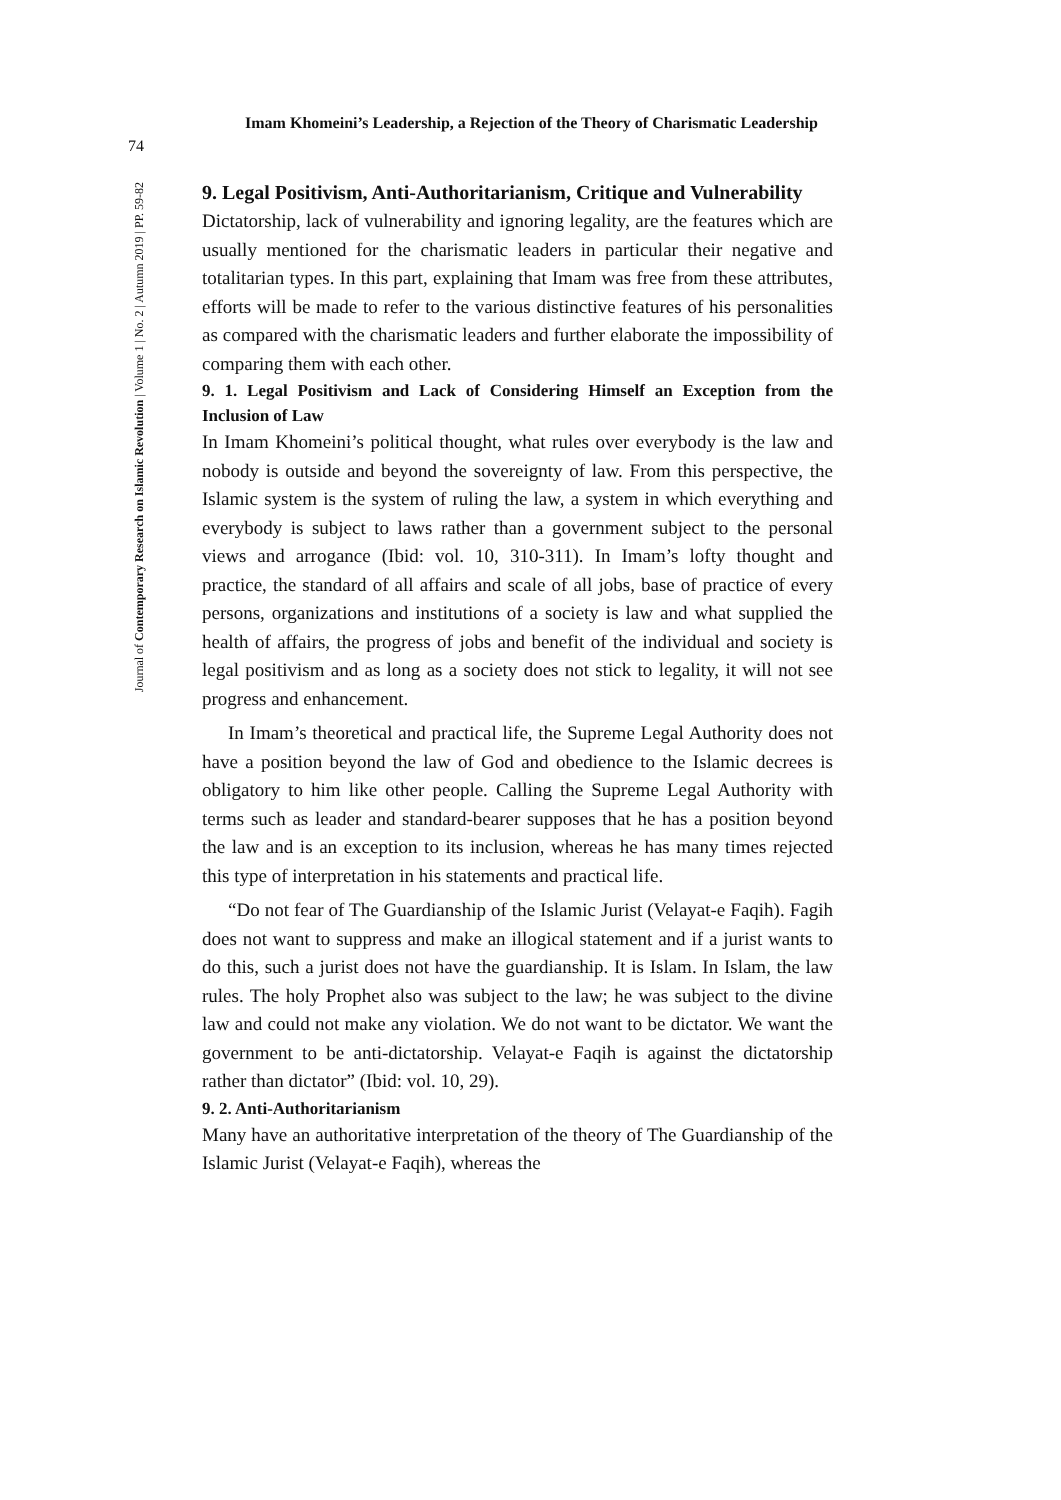Imam Khomeini’s Leadership, a Rejection of the Theory of Charismatic Leadership
74
Journal of Contemporary Research on Islamic Revolution | Volume 1 | No. 2 | Autumn 2019 | PP. 59-82
9. Legal Positivism, Anti-Authoritarianism, Critique and Vulnerability
Dictatorship, lack of vulnerability and ignoring legality, are the features which are usually mentioned for the charismatic leaders in particular their negative and totalitarian types. In this part, explaining that Imam was free from these attributes, efforts will be made to refer to the various distinctive features of his personalities as compared with the charismatic leaders and further elaborate the impossibility of comparing them with each other.
9. 1. Legal Positivism and Lack of Considering Himself an Exception from the Inclusion of Law
In Imam Khomeini’s political thought, what rules over everybody is the law and nobody is outside and beyond the sovereignty of law. From this perspective, the Islamic system is the system of ruling the law, a system in which everything and everybody is subject to laws rather than a government subject to the personal views and arrogance (Ibid: vol. 10, 310-311). In Imam’s lofty thought and practice, the standard of all affairs and scale of all jobs, base of practice of every persons, organizations and institutions of a society is law and what supplied the health of affairs, the progress of jobs and benefit of the individual and society is legal positivism and as long as a society does not stick to legality, it will not see progress and enhancement.
In Imam’s theoretical and practical life, the Supreme Legal Authority does not have a position beyond the law of God and obedience to the Islamic decrees is obligatory to him like other people. Calling the Supreme Legal Authority with terms such as leader and standard-bearer supposes that he has a position beyond the law and is an exception to its inclusion, whereas he has many times rejected this type of interpretation in his statements and practical life.
“Do not fear of The Guardianship of the Islamic Jurist (Velayat-e Faqih). Fagih does not want to suppress and make an illogical statement and if a jurist wants to do this, such a jurist does not have the guardianship. It is Islam. In Islam, the law rules. The holy Prophet also was subject to the law; he was subject to the divine law and could not make any violation. We do not want to be dictator. We want the government to be anti-dictatorship. Velayat-e Faqih is against the dictatorship rather than dictator” (Ibid: vol. 10, 29).
9. 2. Anti-Authoritarianism
Many have an authoritative interpretation of the theory of The Guardianship of the Islamic Jurist (Velayat-e Faqih), whereas the